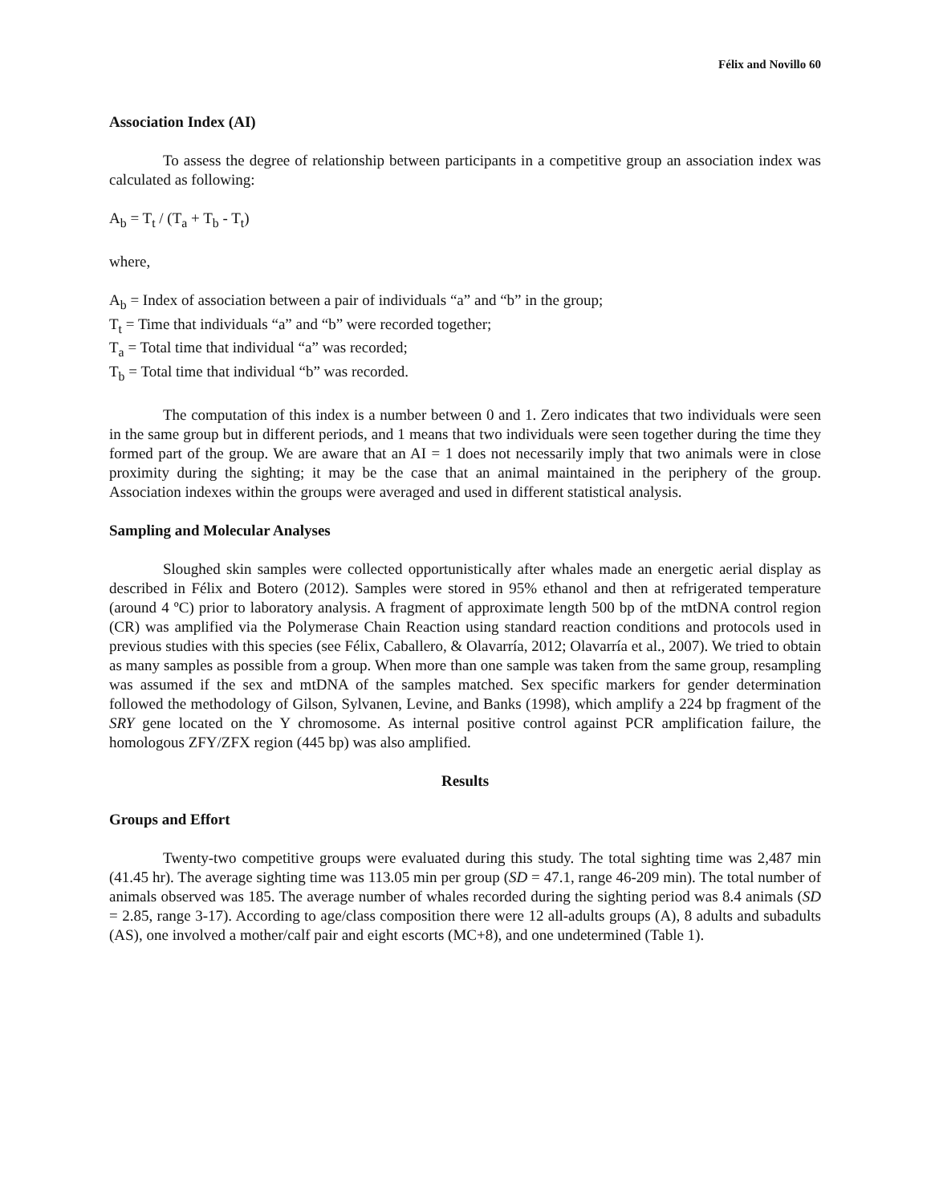Félix and Novillo 60
Association Index (AI)
To assess the degree of relationship between participants in a competitive group an association index was calculated as following:
A<sub>b</sub> = T<sub>t</sub> / (T<sub>a</sub> + T<sub>b</sub> - T<sub>t</sub>)
where,
A<sub>b</sub> = Index of association between a pair of individuals “a” and “b” in the group;
T<sub>t</sub> = Time that individuals “a” and “b” were recorded together;
T<sub>a</sub> = Total time that individual “a” was recorded;
T<sub>b</sub> = Total time that individual “b” was recorded.
The computation of this index is a number between 0 and 1. Zero indicates that two individuals were seen in the same group but in different periods, and 1 means that two individuals were seen together during the time they formed part of the group. We are aware that an AI = 1 does not necessarily imply that two animals were in close proximity during the sighting; it may be the case that an animal maintained in the periphery of the group. Association indexes within the groups were averaged and used in different statistical analysis.
Sampling and Molecular Analyses
Sloughed skin samples were collected opportunistically after whales made an energetic aerial display as described in Félix and Botero (2012). Samples were stored in 95% ethanol and then at refrigerated temperature (around 4 ºC) prior to laboratory analysis. A fragment of approximate length 500 bp of the mtDNA control region (CR) was amplified via the Polymerase Chain Reaction using standard reaction conditions and protocols used in previous studies with this species (see Félix, Caballero, & Olavarría, 2012; Olavarría et al., 2007). We tried to obtain as many samples as possible from a group. When more than one sample was taken from the same group, resampling was assumed if the sex and mtDNA of the samples matched. Sex specific markers for gender determination followed the methodology of Gilson, Sylvanen, Levine, and Banks (1998), which amplify a 224 bp fragment of the SRY gene located on the Y chromosome. As internal positive control against PCR amplification failure, the homologous ZFY/ZFX region (445 bp) was also amplified.
Results
Groups and Effort
Twenty-two competitive groups were evaluated during this study. The total sighting time was 2,487 min (41.45 hr). The average sighting time was 113.05 min per group (SD = 47.1, range 46-209 min). The total number of animals observed was 185. The average number of whales recorded during the sighting period was 8.4 animals (SD = 2.85, range 3-17). According to age/class composition there were 12 all-adults groups (A), 8 adults and subadults (AS), one involved a mother/calf pair and eight escorts (MC+8), and one undetermined (Table 1).